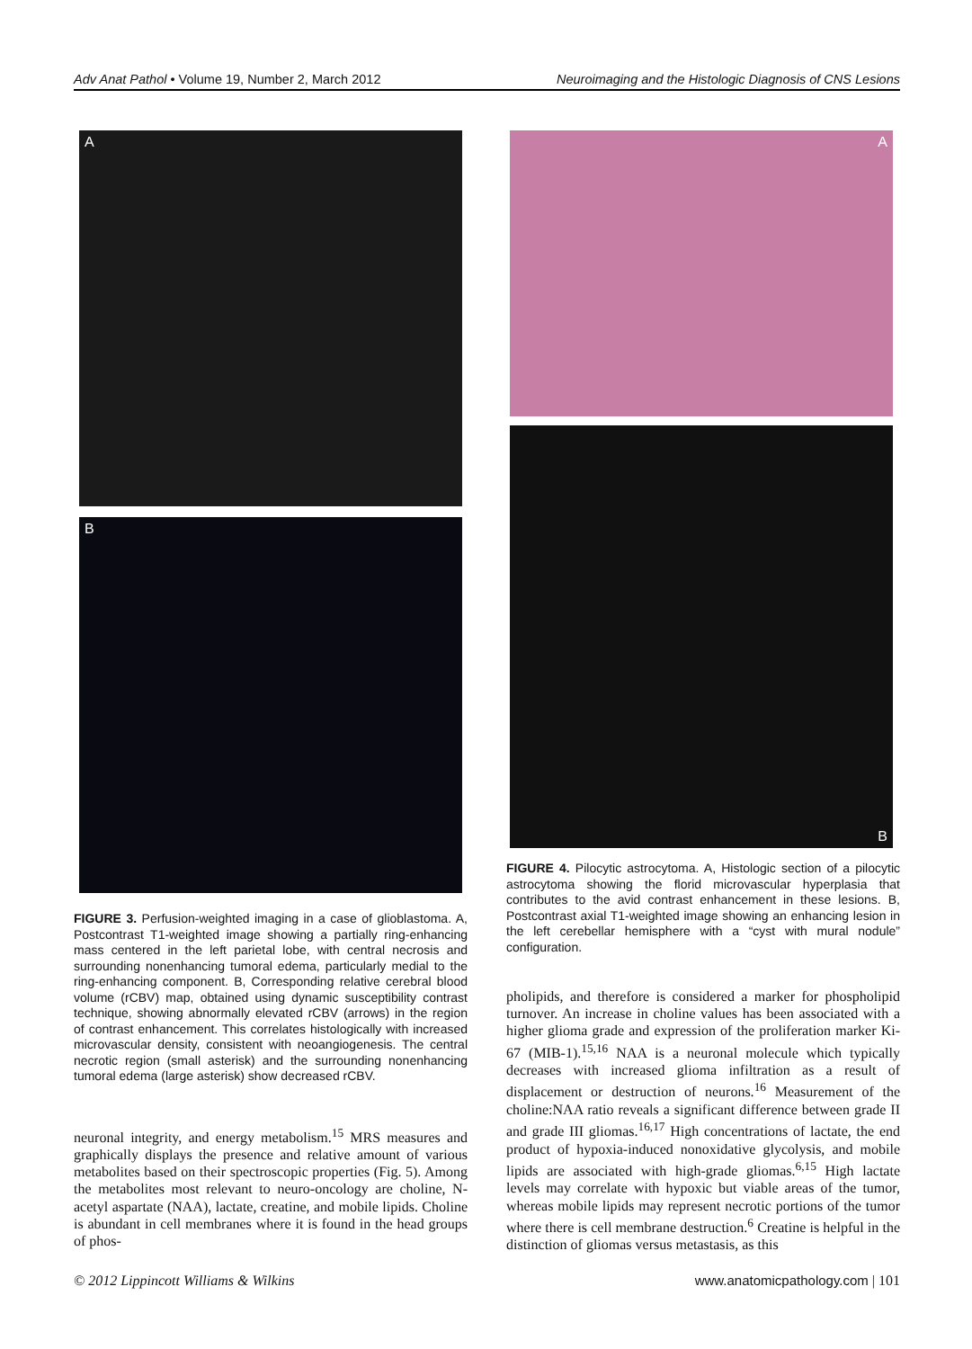Adv Anat Pathol • Volume 19, Number 2, March 2012 Neuroimaging and the Histologic Diagnosis of CNS Lesions
A
B
FIGURE 3. Perfusion-weighted imaging in a case of glioblastoma. A, Postcontrast T1-weighted image showing a partially ring-enhancing mass centered in the left parietal lobe, with central necrosis and surrounding nonenhancing tumoral edema, particularly medial to the ring-enhancing component. B, Corresponding relative cerebral blood volume (rCBV) map, obtained using dynamic susceptibility contrast technique, showing abnormally elevated rCBV (arrows) in the region of contrast enhancement. This correlates histologically with increased microvascular density, consistent with neoangiogenesis. The central necrotic region (small asterisk) and the surrounding nonenhancing tumoral edema (large asterisk) show decreased rCBV.
neuronal integrity, and energy metabolism.<sup>15</sup> MRS measures and graphically displays the presence and relative amount of various metabolites based on their spectroscopic properties (Fig. 5). Among the metabolites most relevant to neuro-oncology are choline, N-acetyl aspartate (NAA), lactate, creatine, and mobile lipids. Choline is abundant in cell membranes where it is found in the head groups of phos-
A
B
FIGURE 4. Pilocytic astrocytoma. A, Histologic section of a pilocytic astrocytoma showing the florid microvascular hyperplasia that contributes to the avid contrast enhancement in these lesions. B, Postcontrast axial T1-weighted image showing an enhancing lesion in the left cerebellar hemisphere with a “cyst with mural nodule” configuration.
pholipids, and therefore is considered a marker for phospholipid turnover. An increase in choline values has been associated with a higher glioma grade and expression of the proliferation marker Ki-67 (MIB-1).<sup>15,16</sup> NAA is a neuronal molecule which typically decreases with increased glioma infiltration as a result of displacement or destruction of neurons.<sup>16</sup> Measurement of the choline:NAA ratio reveals a significant difference between grade II and grade III gliomas.<sup>16,17</sup> High concentrations of lactate, the end product of hypoxia-induced nonoxidative glycolysis, and mobile lipids are associated with high-grade gliomas.<sup>6,15</sup> High lactate levels may correlate with hypoxic but viable areas of the tumor, whereas mobile lipids may represent necrotic portions of the tumor where there is cell membrane destruction.<sup>6</sup> Creatine is helpful in the distinction of gliomas versus metastasis, as this
© 2012 Lippincott Williams & Wilkins www.anatomicpathology.com | 101